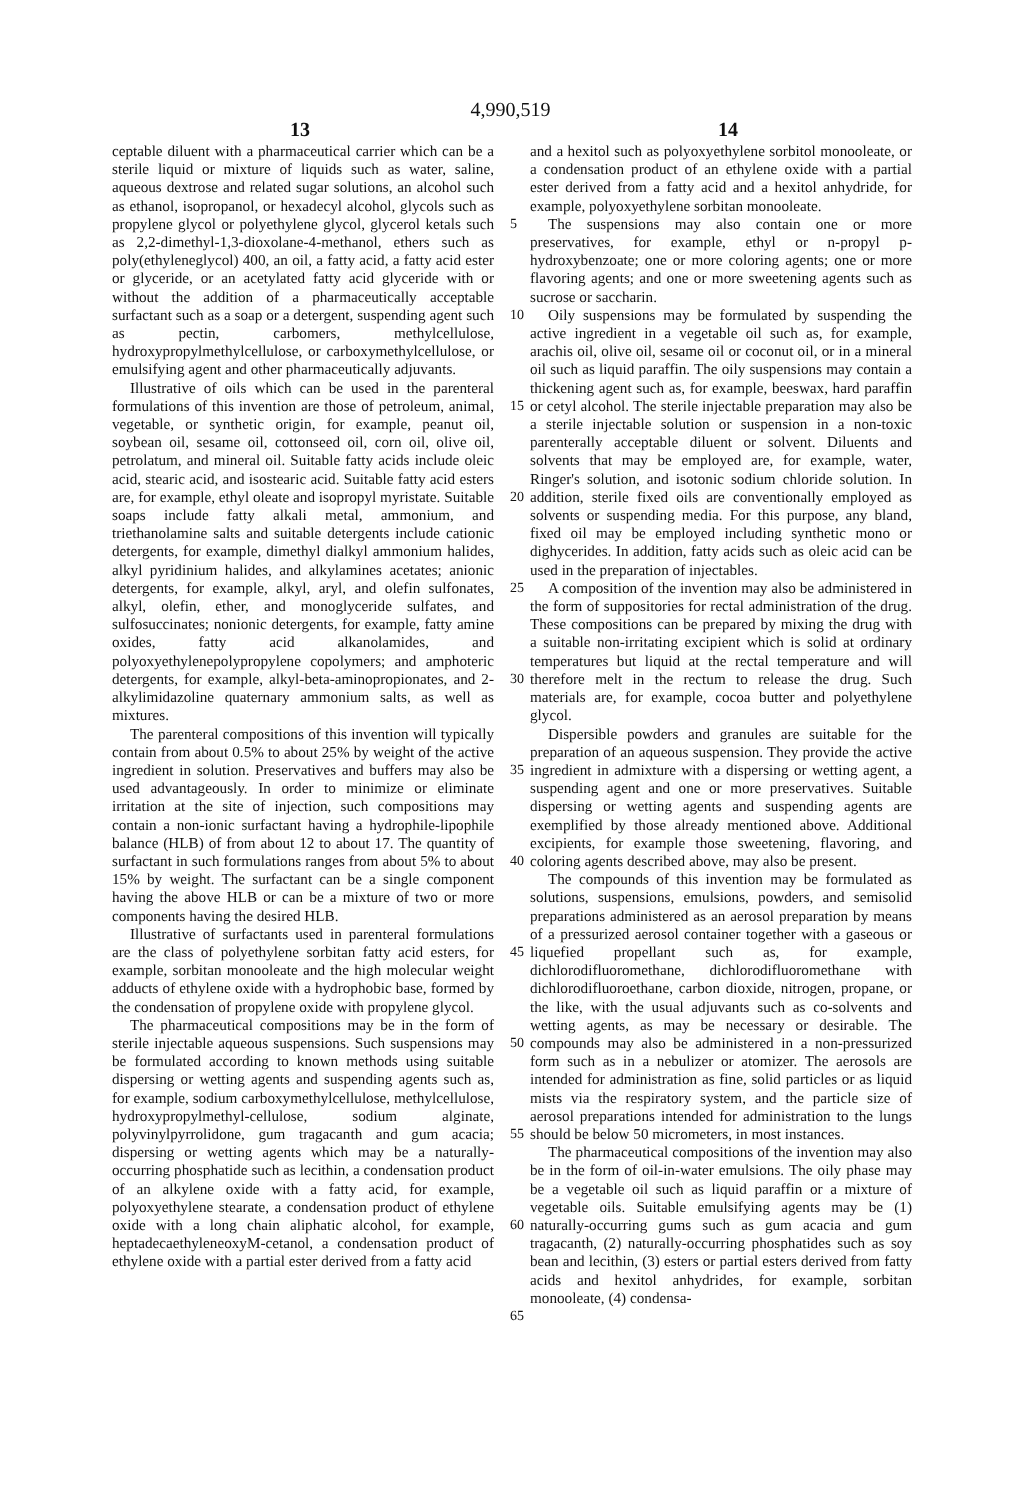4,990,519
13 14
ceptable diluent with a pharmaceutical carrier which can be a sterile liquid or mixture of liquids such as water, saline, aqueous dextrose and related sugar solutions, an alcohol such as ethanol, isopropanol, or hexadecyl alcohol, glycols such as propylene glycol or polyethylene glycol, glycerol ketals such as 2,2-dimethyl-1,3-dioxolane-4-methanol, ethers such as poly(ethyleneglycol) 400, an oil, a fatty acid, a fatty acid ester or glyceride, or an acetylated fatty acid glyceride with or without the addition of a pharmaceutically acceptable surfactant such as a soap or a detergent, suspending agent such as pectin, carbomers, methylcellulose, hydroxypropylmethylcellulose, or carboxymethylcellulose, or emulsifying agent and other pharmaceutically adjuvants.
Illustrative of oils which can be used in the parenteral formulations of this invention are those of petroleum, animal, vegetable, or synthetic origin, for example, peanut oil, soybean oil, sesame oil, cottonseed oil, corn oil, olive oil, petrolatum, and mineral oil. Suitable fatty acids include oleic acid, stearic acid, and isostearic acid. Suitable fatty acid esters are, for example, ethyl oleate and isopropyl myristate. Suitable soaps include fatty alkali metal, ammonium, and triethanolamine salts and suitable detergents include cationic detergents, for example, dimethyl dialkyl ammonium halides, alkyl pyridinium halides, and alkylamines acetates; anionic detergents, for example, alkyl, aryl, and olefin sulfonates, alkyl, olefin, ether, and monoglyceride sulfates, and sulfosuccinates; nonionic detergents, for example, fatty amine oxides, fatty acid alkanolamides, and polyoxyethylenepolypropylene copolymers; and amphoteric detergents, for example, alkyl-beta-aminopropionates, and 2-alkylimidazoline quaternary ammonium salts, as well as mixtures.
The parenteral compositions of this invention will typically contain from about 0.5% to about 25% by weight of the active ingredient in solution. Preservatives and buffers may also be used advantageously. In order to minimize or eliminate irritation at the site of injection, such compositions may contain a non-ionic surfactant having a hydrophile-lipophile balance (HLB) of from about 12 to about 17. The quantity of surfactant in such formulations ranges from about 5% to about 15% by weight. The surfactant can be a single component having the above HLB or can be a mixture of two or more components having the desired HLB.
Illustrative of surfactants used in parenteral formulations are the class of polyethylene sorbitan fatty acid esters, for example, sorbitan monooleate and the high molecular weight adducts of ethylene oxide with a hydrophobic base, formed by the condensation of propylene oxide with propylene glycol.
The pharmaceutical compositions may be in the form of sterile injectable aqueous suspensions. Such suspensions may be formulated according to known methods using suitable dispersing or wetting agents and suspending agents such as, for example, sodium carboxymethylcellulose, methylcellulose, hydroxypropylmethyl-cellulose, sodium alginate, polyvinylpyrrolidone, gum tragacanth and gum acacia; dispersing or wetting agents which may be a naturally-occurring phosphatide such as lecithin, a condensation product of an alkylene oxide with a fatty acid, for example, polyoxyethylene stearate, a condensation product of ethylene oxide with a long chain aliphatic alcohol, for example, heptadecaethyleneoxyM-cetanol, a condensation product of ethylene oxide with a partial ester derived from a fatty acid
5
10
15
20
25
30
35
40
45
50
55
60
65
and a hexitol such as polyoxyethylene sorbitol monooleate, or a condensation product of an ethylene oxide with a partial ester derived from a fatty acid and a hexitol anhydride, for example, polyoxyethylene sorbitan monooleate.
The suspensions may also contain one or more preservatives, for example, ethyl or n-propyl p-hydroxybenzoate; one or more coloring agents; one or more flavoring agents; and one or more sweetening agents such as sucrose or saccharin.
Oily suspensions may be formulated by suspending the active ingredient in a vegetable oil such as, for example, arachis oil, olive oil, sesame oil or coconut oil, or in a mineral oil such as liquid paraffin. The oily suspensions may contain a thickening agent such as, for example, beeswax, hard paraffin or cetyl alcohol. The sterile injectable preparation may also be a sterile injectable solution or suspension in a non-toxic parenterally acceptable diluent or solvent. Diluents and solvents that may be employed are, for example, water, Ringer's solution, and isotonic sodium chloride solution. In addition, sterile fixed oils are conventionally employed as solvents or suspending media. For this purpose, any bland, fixed oil may be employed including synthetic mono or dighycerides. In addition, fatty acids such as oleic acid can be used in the preparation of injectables.
A composition of the invention may also be administered in the form of suppositories for rectal administration of the drug. These compositions can be prepared by mixing the drug with a suitable non-irritating excipient which is solid at ordinary temperatures but liquid at the rectal temperature and will therefore melt in the rectum to release the drug. Such materials are, for example, cocoa butter and polyethylene glycol.
Dispersible powders and granules are suitable for the preparation of an aqueous suspension. They provide the active ingredient in admixture with a dispersing or wetting agent, a suspending agent and one or more preservatives. Suitable dispersing or wetting agents and suspending agents are exemplified by those already mentioned above. Additional excipients, for example those sweetening, flavoring, and coloring agents described above, may also be present.
The compounds of this invention may be formulated as solutions, suspensions, emulsions, powders, and semisolid preparations administered as an aerosol preparation by means of a pressurized aerosol container together with a gaseous or liquefied propellant such as, for example, dichlorodifluoromethane, dichlorodifluoromethane with dichlorodifluoroethane, carbon dioxide, nitrogen, propane, or the like, with the usual adjuvants such as co-solvents and wetting agents, as may be necessary or desirable. The compounds may also be administered in a non-pressurized form such as in a nebulizer or atomizer. The aerosols are intended for administration as fine, solid particles or as liquid mists via the respiratory system, and the particle size of aerosol preparations intended for administration to the lungs should be below 50 micrometers, in most instances.
The pharmaceutical compositions of the invention may also be in the form of oil-in-water emulsions. The oily phase may be a vegetable oil such as liquid paraffin or a mixture of vegetable oils. Suitable emulsifying agents may be (1) naturally-occurring gums such as gum acacia and gum tragacanth, (2) naturally-occurring phosphatides such as soy bean and lecithin, (3) esters or partial esters derived from fatty acids and hexitol anhydrides, for example, sorbitan monooleate, (4) condensa-